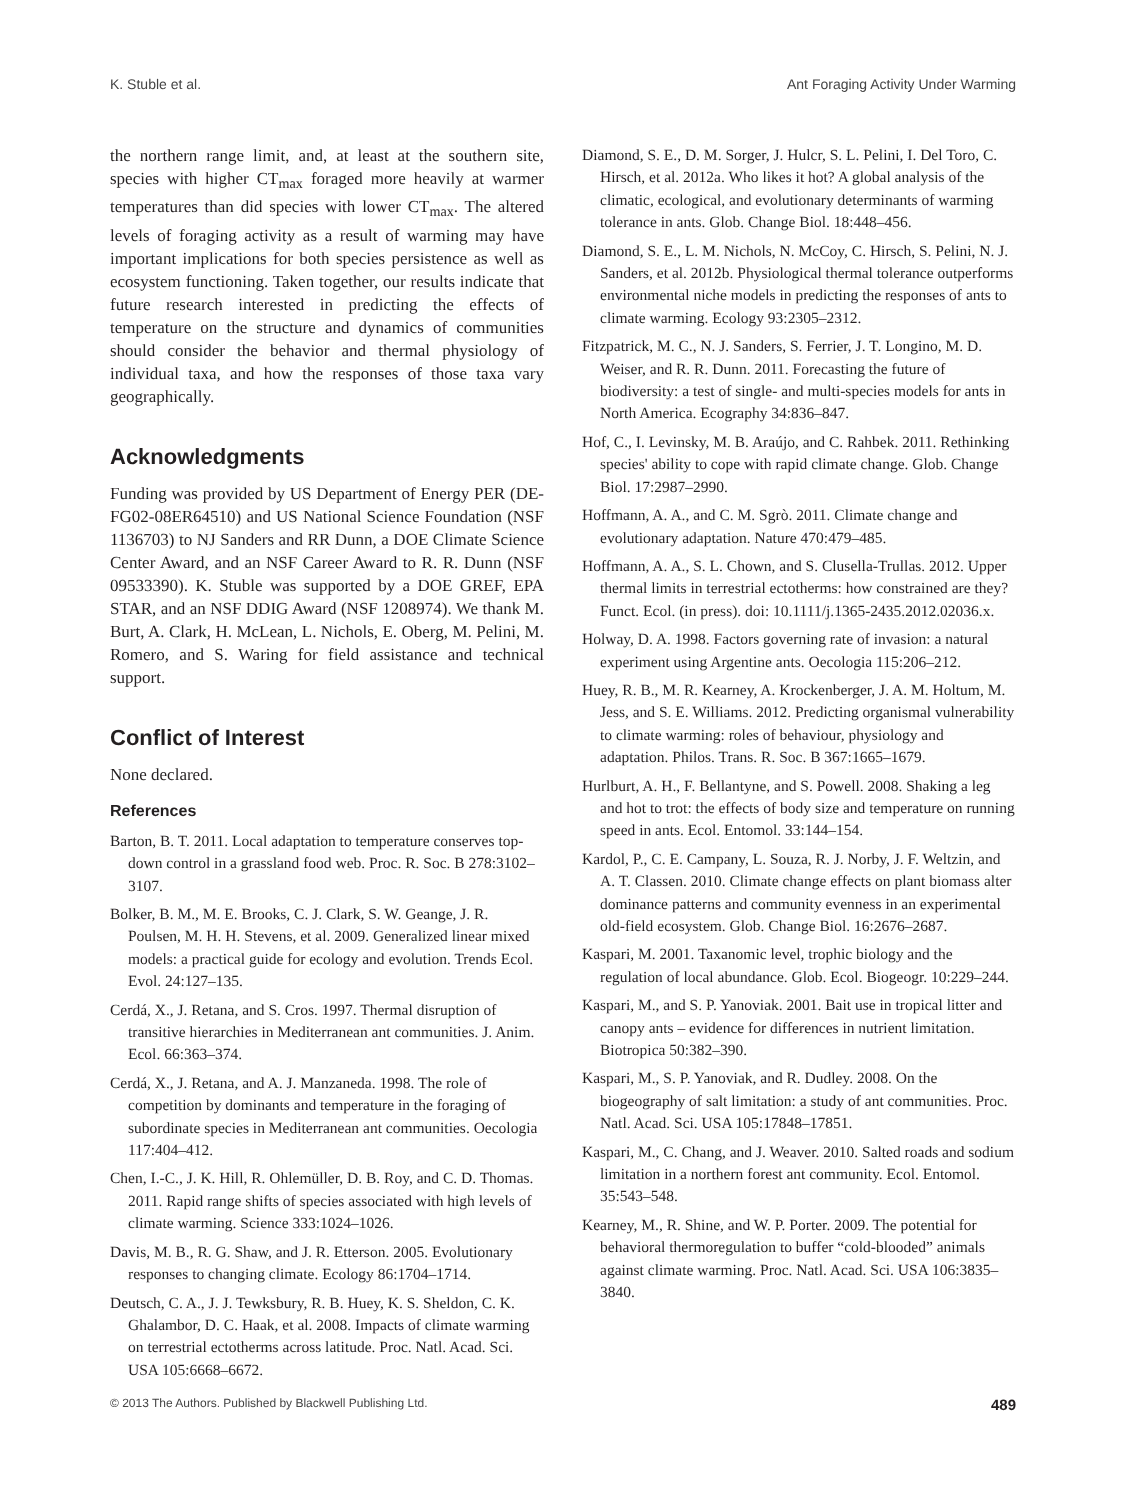K. Stuble et al. Ant Foraging Activity Under Warming
the northern range limit, and, at least at the southern site, species with higher CT<sub>max</sub> foraged more heavily at warmer temperatures than did species with lower CT<sub>max</sub>. The altered levels of foraging activity as a result of warming may have important implications for both species persistence as well as ecosystem functioning. Taken together, our results indicate that future research interested in predicting the effects of temperature on the structure and dynamics of communities should consider the behavior and thermal physiology of individual taxa, and how the responses of those taxa vary geographically.
Acknowledgments
Funding was provided by US Department of Energy PER (DE-FG02-08ER64510) and US National Science Foundation (NSF 1136703) to NJ Sanders and RR Dunn, a DOE Climate Science Center Award, and an NSF Career Award to R. R. Dunn (NSF 09533390). K. Stuble was supported by a DOE GREF, EPA STAR, and an NSF DDIG Award (NSF 1208974). We thank M. Burt, A. Clark, H. McLean, L. Nichols, E. Oberg, M. Pelini, M. Romero, and S. Waring for field assistance and technical support.
Conflict of Interest
None declared.
References
Barton, B. T. 2011. Local adaptation to temperature conserves top-down control in a grassland food web. Proc. R. Soc. B 278:3102–3107.
Bolker, B. M., M. E. Brooks, C. J. Clark, S. W. Geange, J. R. Poulsen, M. H. H. Stevens, et al. 2009. Generalized linear mixed models: a practical guide for ecology and evolution. Trends Ecol. Evol. 24:127–135.
Cerdá, X., J. Retana, and S. Cros. 1997. Thermal disruption of transitive hierarchies in Mediterranean ant communities. J. Anim. Ecol. 66:363–374.
Cerdá, X., J. Retana, and A. J. Manzaneda. 1998. The role of competition by dominants and temperature in the foraging of subordinate species in Mediterranean ant communities. Oecologia 117:404–412.
Chen, I.-C., J. K. Hill, R. Ohlemüller, D. B. Roy, and C. D. Thomas. 2011. Rapid range shifts of species associated with high levels of climate warming. Science 333:1024–1026.
Davis, M. B., R. G. Shaw, and J. R. Etterson. 2005. Evolutionary responses to changing climate. Ecology 86:1704–1714.
Deutsch, C. A., J. J. Tewksbury, R. B. Huey, K. S. Sheldon, C. K. Ghalambor, D. C. Haak, et al. 2008. Impacts of climate warming on terrestrial ectotherms across latitude. Proc. Natl. Acad. Sci. USA 105:6668–6672.
Diamond, S. E., D. M. Sorger, J. Hulcr, S. L. Pelini, I. Del Toro, C. Hirsch, et al. 2012a. Who likes it hot? A global analysis of the climatic, ecological, and evolutionary determinants of warming tolerance in ants. Glob. Change Biol. 18:448–456.
Diamond, S. E., L. M. Nichols, N. McCoy, C. Hirsch, S. Pelini, N. J. Sanders, et al. 2012b. Physiological thermal tolerance outperforms environmental niche models in predicting the responses of ants to climate warming. Ecology 93:2305–2312.
Fitzpatrick, M. C., N. J. Sanders, S. Ferrier, J. T. Longino, M. D. Weiser, and R. R. Dunn. 2011. Forecasting the future of biodiversity: a test of single- and multi-species models for ants in North America. Ecography 34:836–847.
Hof, C., I. Levinsky, M. B. Araújo, and C. Rahbek. 2011. Rethinking species' ability to cope with rapid climate change. Glob. Change Biol. 17:2987–2990.
Hoffmann, A. A., and C. M. Sgrò. 2011. Climate change and evolutionary adaptation. Nature 470:479–485.
Hoffmann, A. A., S. L. Chown, and S. Clusella-Trullas. 2012. Upper thermal limits in terrestrial ectotherms: how constrained are they? Funct. Ecol. (in press). doi: 10.1111/j.1365-2435.2012.02036.x.
Holway, D. A. 1998. Factors governing rate of invasion: a natural experiment using Argentine ants. Oecologia 115:206–212.
Huey, R. B., M. R. Kearney, A. Krockenberger, J. A. M. Holtum, M. Jess, and S. E. Williams. 2012. Predicting organismal vulnerability to climate warming: roles of behaviour, physiology and adaptation. Philos. Trans. R. Soc. B 367:1665–1679.
Hurlburt, A. H., F. Bellantyne, and S. Powell. 2008. Shaking a leg and hot to trot: the effects of body size and temperature on running speed in ants. Ecol. Entomol. 33:144–154.
Kardol, P., C. E. Campany, L. Souza, R. J. Norby, J. F. Weltzin, and A. T. Classen. 2010. Climate change effects on plant biomass alter dominance patterns and community evenness in an experimental old-field ecosystem. Glob. Change Biol. 16:2676–2687.
Kaspari, M. 2001. Taxanomic level, trophic biology and the regulation of local abundance. Glob. Ecol. Biogeogr. 10:229–244.
Kaspari, M., and S. P. Yanoviak. 2001. Bait use in tropical litter and canopy ants – evidence for differences in nutrient limitation. Biotropica 50:382–390.
Kaspari, M., S. P. Yanoviak, and R. Dudley. 2008. On the biogeography of salt limitation: a study of ant communities. Proc. Natl. Acad. Sci. USA 105:17848–17851.
Kaspari, M., C. Chang, and J. Weaver. 2010. Salted roads and sodium limitation in a northern forest ant community. Ecol. Entomol. 35:543–548.
Kearney, M., R. Shine, and W. P. Porter. 2009. The potential for behavioral thermoregulation to buffer “cold-blooded” animals against climate warming. Proc. Natl. Acad. Sci. USA 106:3835–3840.
© 2013 The Authors. Published by Blackwell Publishing Ltd. 489